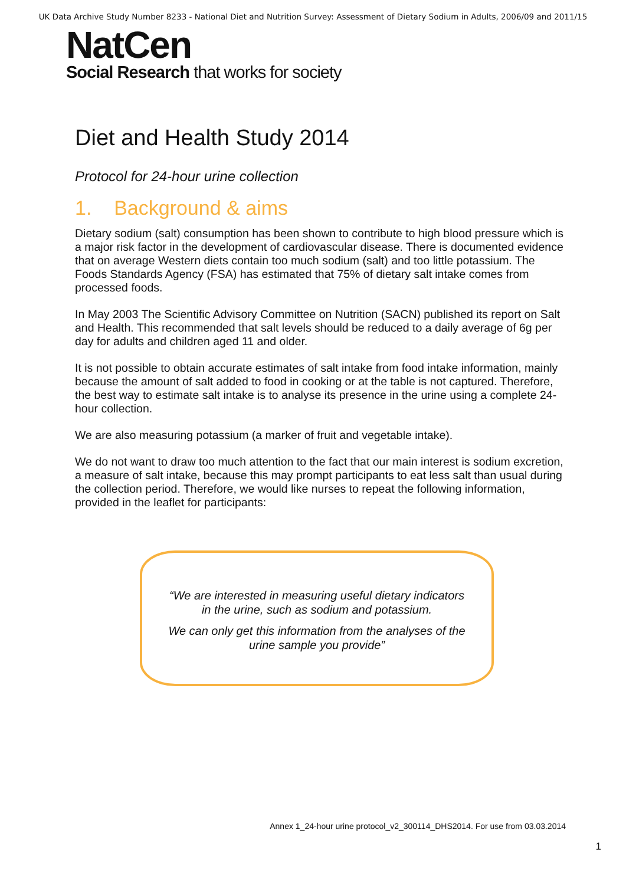UK Data Archive Study Number 8233 - National Diet and Nutrition Survey: Assessment of Dietary Sodium in Adults, 2006/09 and 2011/15
NatCen
Social Research that works for society
Diet and Health Study 2014
Protocol for 24-hour urine collection
1. Background & aims
Dietary sodium (salt) consumption has been shown to contribute to high blood pressure which is a major risk factor in the development of cardiovascular disease. There is documented evidence that on average Western diets contain too much sodium (salt) and too little potassium. The Foods Standards Agency (FSA) has estimated that 75% of dietary salt intake comes from processed foods.
In May 2003 The Scientific Advisory Committee on Nutrition (SACN) published its report on Salt and Health. This recommended that salt levels should be reduced to a daily average of 6g per day for adults and children aged 11 and older.
It is not possible to obtain accurate estimates of salt intake from food intake information, mainly because the amount of salt added to food in cooking or at the table is not captured. Therefore, the best way to estimate salt intake is to analyse its presence in the urine using a complete 24-hour collection.
We are also measuring potassium (a marker of fruit and vegetable intake).
We do not want to draw too much attention to the fact that our main interest is sodium excretion, a measure of salt intake, because this may prompt participants to eat less salt than usual during the collection period. Therefore, we would like nurses to repeat the following information, provided in the leaflet for participants:
“We are interested in measuring useful dietary indicators in the urine, such as sodium and potassium.
We can only get this information from the analyses of the urine sample you provide”
Annex 1_24-hour urine protocol_v2_300114_DHS2014. For use from 03.03.2014
1